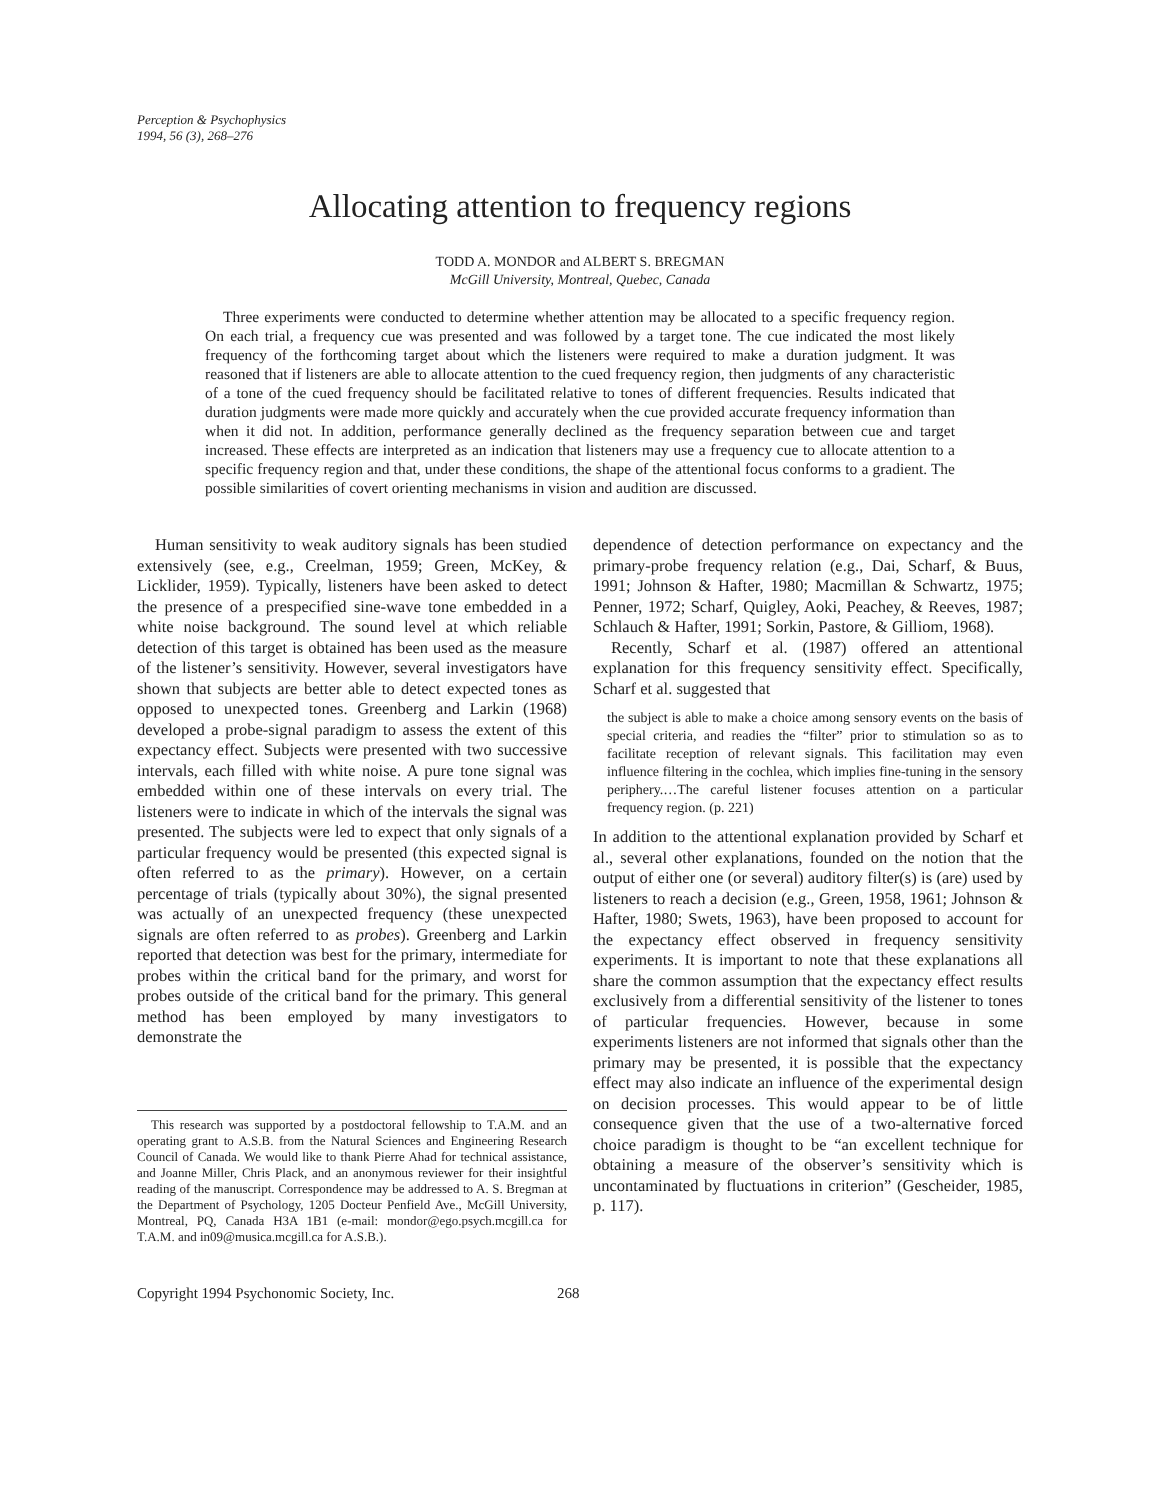Perception & Psychophysics
1994, 56 (3), 268–276
Allocating attention to frequency regions
TODD A. MONDOR and ALBERT S. BREGMAN
McGill University, Montreal, Quebec, Canada
Three experiments were conducted to determine whether attention may be allocated to a specific frequency region. On each trial, a frequency cue was presented and was followed by a target tone. The cue indicated the most likely frequency of the forthcoming target about which the listeners were required to make a duration judgment. It was reasoned that if listeners are able to allocate attention to the cued frequency region, then judgments of any characteristic of a tone of the cued frequency should be facilitated relative to tones of different frequencies. Results indicated that duration judgments were made more quickly and accurately when the cue provided accurate frequency information than when it did not. In addition, performance generally declined as the frequency separation between cue and target increased. These effects are interpreted as an indication that listeners may use a frequency cue to allocate attention to a specific frequency region and that, under these conditions, the shape of the attentional focus conforms to a gradient. The possible similarities of covert orienting mechanisms in vision and audition are discussed.
Human sensitivity to weak auditory signals has been studied extensively (see, e.g., Creelman, 1959; Green, McKey, & Licklider, 1959). Typically, listeners have been asked to detect the presence of a prespecified sine-wave tone embedded in a white noise background. The sound level at which reliable detection of this target is obtained has been used as the measure of the listener’s sensitivity. However, several investigators have shown that subjects are better able to detect expected tones as opposed to unexpected tones. Greenberg and Larkin (1968) developed a probe-signal paradigm to assess the extent of this expectancy effect. Subjects were presented with two successive intervals, each filled with white noise. A pure tone signal was embedded within one of these intervals on every trial. The listeners were to indicate in which of the intervals the signal was presented. The subjects were led to expect that only signals of a particular frequency would be presented (this expected signal is often referred to as the primary). However, on a certain percentage of trials (typically about 30%), the signal presented was actually of an unexpected frequency (these unexpected signals are often referred to as probes). Greenberg and Larkin reported that detection was best for the primary, intermediate for probes within the critical band for the primary, and worst for probes outside of the critical band for the primary. This general method has been employed by many investigators to demonstrate the
This research was supported by a postdoctoral fellowship to T.A.M. and an operating grant to A.S.B. from the Natural Sciences and Engineering Research Council of Canada. We would like to thank Pierre Ahad for technical assistance, and Joanne Miller, Chris Plack, and an anonymous reviewer for their insightful reading of the manuscript. Correspondence may be addressed to A. S. Bregman at the Department of Psychology, 1205 Docteur Penfield Ave., McGill University, Montreal, PQ, Canada H3A 1B1 (e-mail: mondor@ego.psych.mcgill.ca for T.A.M. and in09@musica.mcgill.ca for A.S.B.).
dependence of detection performance on expectancy and the primary-probe frequency relation (e.g., Dai, Scharf, & Buus, 1991; Johnson & Hafter, 1980; Macmillan & Schwartz, 1975; Penner, 1972; Scharf, Quigley, Aoki, Peachey, & Reeves, 1987; Schlauch & Hafter, 1991; Sorkin, Pastore, & Gilliom, 1968).
Recently, Scharf et al. (1987) offered an attentional explanation for this frequency sensitivity effect. Specifically, Scharf et al. suggested that
the subject is able to make a choice among sensory events on the basis of special criteria, and readies the “filter” prior to stimulation so as to facilitate reception of relevant signals. This facilitation may even influence filtering in the cochlea, which implies fine-tuning in the sensory periphery.…The careful listener focuses attention on a particular frequency region. (p. 221)
In addition to the attentional explanation provided by Scharf et al., several other explanations, founded on the notion that the output of either one (or several) auditory filter(s) is (are) used by listeners to reach a decision (e.g., Green, 1958, 1961; Johnson & Hafter, 1980; Swets, 1963), have been proposed to account for the expectancy effect observed in frequency sensitivity experiments. It is important to note that these explanations all share the common assumption that the expectancy effect results exclusively from a differential sensitivity of the listener to tones of particular frequencies. However, because in some experiments listeners are not informed that signals other than the primary may be presented, it is possible that the expectancy effect may also indicate an influence of the experimental design on decision processes. This would appear to be of little consequence given that the use of a two-alternative forced choice paradigm is thought to be “an excellent technique for obtaining a measure of the observer’s sensitivity which is uncontaminated by fluctuations in criterion” (Gescheider, 1985, p. 117).
Copyright 1994 Psychonomic Society, Inc. 268